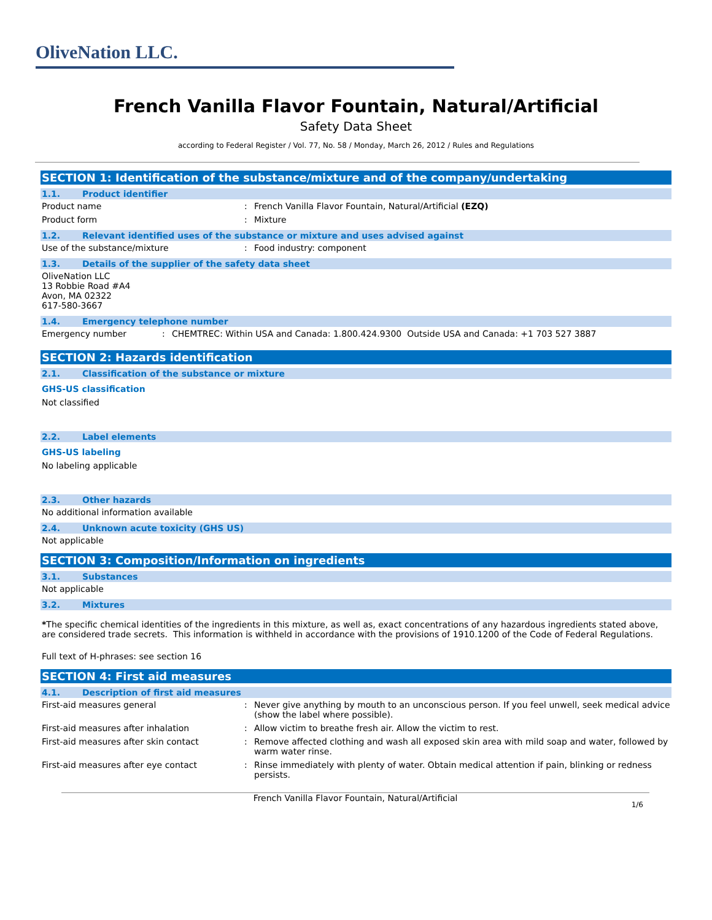OliveNation LLC.
French Vanilla Flavor Fountain, Natural/Artificial
Safety Data Sheet
according to Federal Register / Vol. 77, No. 58 / Monday, March 26, 2012 / Rules and Regulations
SECTION 1: Identification of the substance/mixture and of the company/undertaking
1.1. Product identifier
Product name : French Vanilla Flavor Fountain, Natural/Artificial (EZQ)
Product form : Mixture
1.2. Relevant identified uses of the substance or mixture and uses advised against
Use of the substance/mixture : Food industry: component
1.3. Details of the supplier of the safety data sheet
OliveNation LLC
13 Robbie Road #A4
Avon, MA 02322
617-580-3667
1.4. Emergency telephone number
Emergency number : CHEMTREC: Within USA and Canada: 1.800.424.9300 Outside USA and Canada: +1 703 527 3887
SECTION 2: Hazards identification
2.1. Classification of the substance or mixture
GHS-US classification
Not classified
2.2. Label elements
GHS-US labeling
No labeling applicable
2.3. Other hazards
No additional information available
2.4. Unknown acute toxicity (GHS US)
Not applicable
SECTION 3: Composition/Information on ingredients
3.1. Substances
Not applicable
3.2. Mixtures
*The specific chemical identities of the ingredients in this mixture, as well as, exact concentrations of any hazardous ingredients stated above, are considered trade secrets. This information is withheld in accordance with the provisions of 1910.1200 of the Code of Federal Regulations.
Full text of H-phrases: see section 16
SECTION 4: First aid measures
4.1. Description of first aid measures
First-aid measures general : Never give anything by mouth to an unconscious person. If you feel unwell, seek medical advice (show the label where possible).
First-aid measures after inhalation : Allow victim to breathe fresh air. Allow the victim to rest.
First-aid measures after skin contact : Remove affected clothing and wash all exposed skin area with mild soap and water, followed by warm water rinse.
First-aid measures after eye contact : Rinse immediately with plenty of water. Obtain medical attention if pain, blinking or redness persists.
French Vanilla Flavor Fountain, Natural/Artificial
1/6